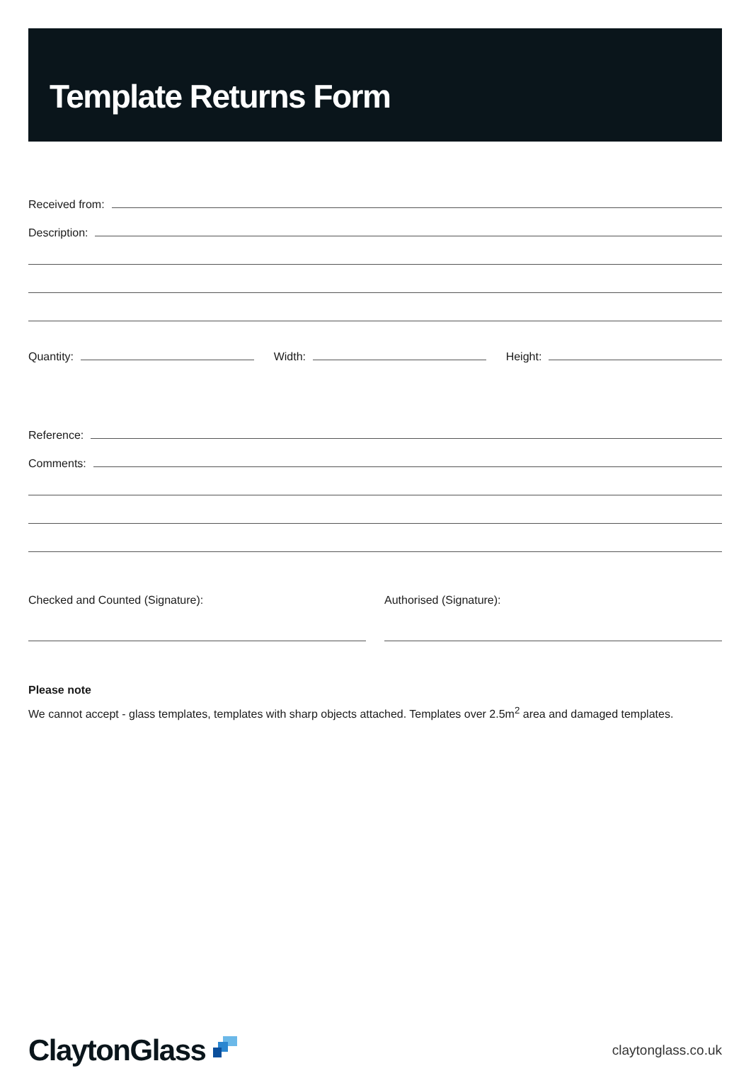Template Returns Form
Received from:
Description:
Quantity:
Width:
Height:
Reference:
Comments:
Checked and Counted (Signature):
Authorised (Signature):
Please note
We cannot accept - glass templates, templates with sharp objects attached. Templates over 2.5m<sup>2</sup> area and damaged templates.
ClaytonGlass
claytonglass.co.uk